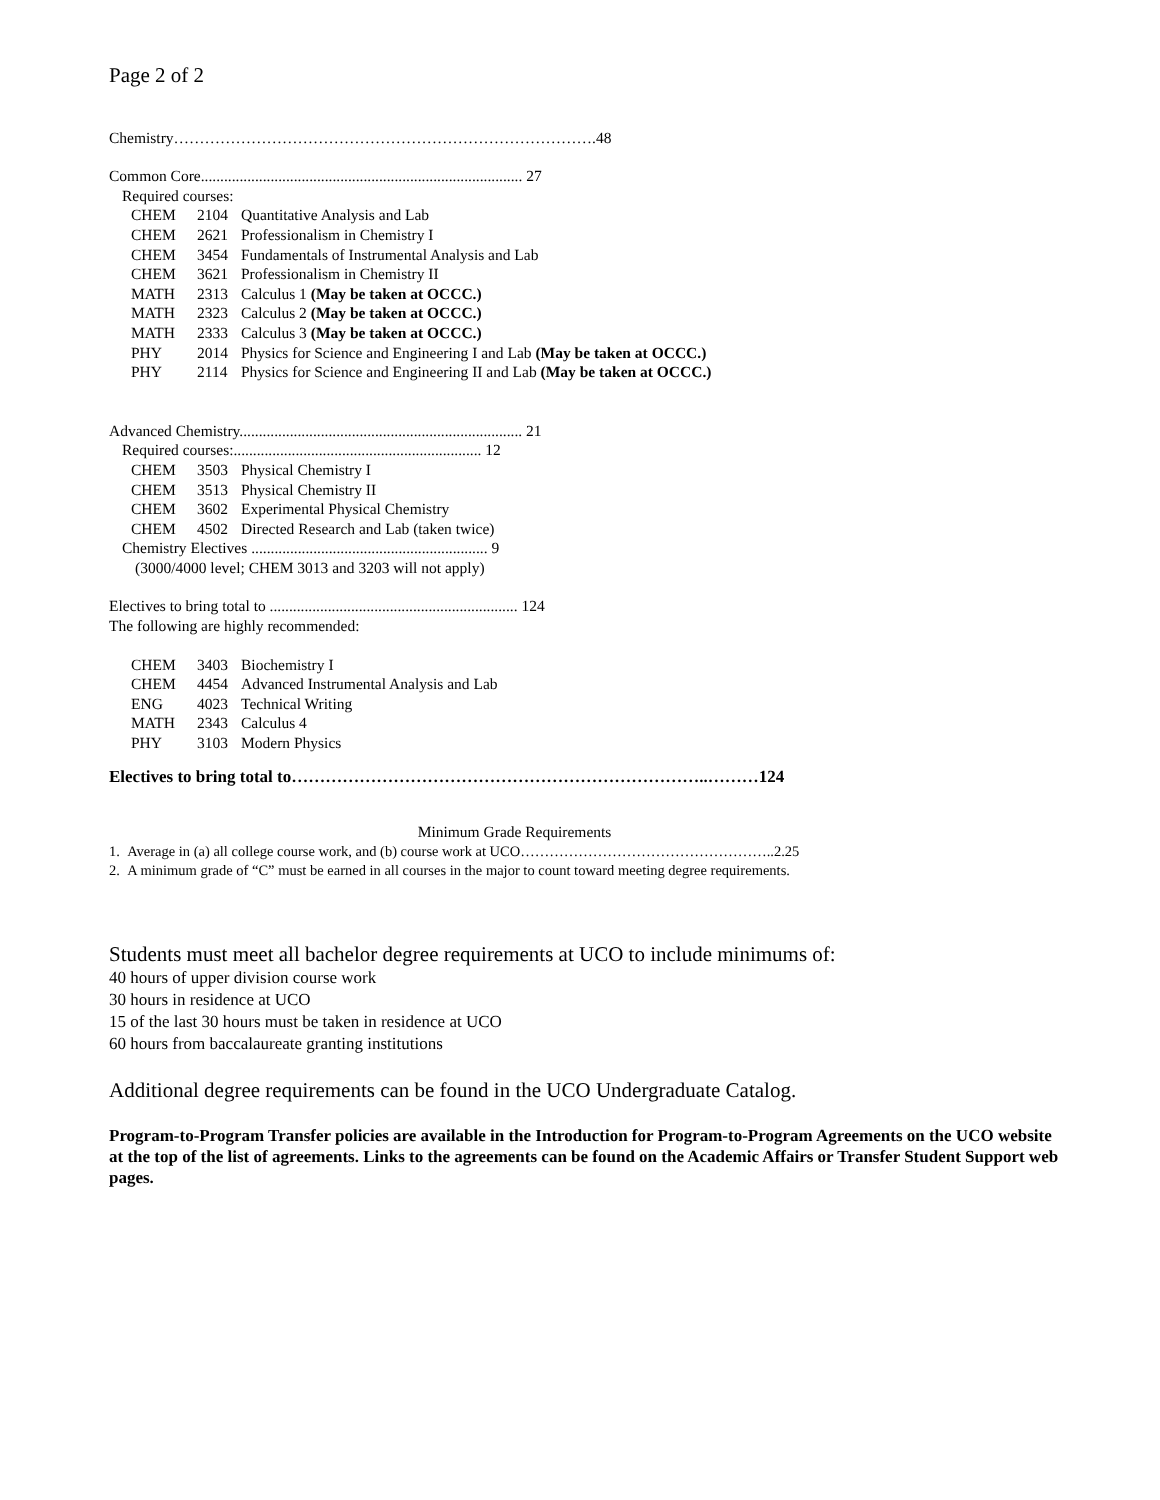Page 2 of 2
Chemistry……………………………………………………………………….48
Common Core................................................................................... 27
Required courses:
| CHEM | 2104 | Quantitative Analysis and Lab |
| CHEM | 2621 | Professionalism in Chemistry I |
| CHEM | 3454 | Fundamentals of Instrumental Analysis and Lab |
| CHEM | 3621 | Professionalism in Chemistry II |
| MATH | 2313 | Calculus 1 (May be taken at OCCC.) |
| MATH | 2323 | Calculus 2 (May be taken at OCCC.) |
| MATH | 2333 | Calculus 3 (May be taken at OCCC.) |
| PHY | 2014 | Physics for Science and Engineering I and Lab (May be taken at OCCC.) |
| PHY | 2114 | Physics for Science and Engineering II and Lab (May be taken at OCCC.) |
Advanced Chemistry......................................................................... 21
Required courses:................................................................ 12
| CHEM | 3503 | Physical Chemistry I |
| CHEM | 3513 | Physical Chemistry II |
| CHEM | 3602 | Experimental Physical Chemistry |
| CHEM | 4502 | Directed Research and Lab (taken twice) |
Chemistry Electives ............................................................. 9
(3000/4000 level; CHEM 3013 and 3203 will not apply)
Electives to bring total to ................................................................ 124
The following are highly recommended:
| CHEM | 3403 | Biochemistry I |
| CHEM | 4454 | Advanced Instrumental Analysis and Lab |
| ENG | 4023 | Technical Writing |
| MATH | 2343 | Calculus 4 |
| PHY | 3103 | Modern Physics |
Electives to bring total to………………………………………………………………..………124
Minimum Grade Requirements
1. Average in (a) all college course work, and (b) course work at UCO……………………………………………..2.25
2. A minimum grade of “C” must be earned in all courses in the major to count toward meeting degree requirements.
Students must meet all bachelor degree requirements at UCO to include minimums of:
40 hours of upper division course work
30 hours in residence at UCO
15 of the last 30 hours must be taken in residence at UCO
60 hours from baccalaureate granting institutions
Additional degree requirements can be found in the UCO Undergraduate Catalog.
Program-to-Program Transfer policies are available in the Introduction for Program-to-Program Agreements on the UCO website at the top of the list of agreements. Links to the agreements can be found on the Academic Affairs or Transfer Student Support web pages.